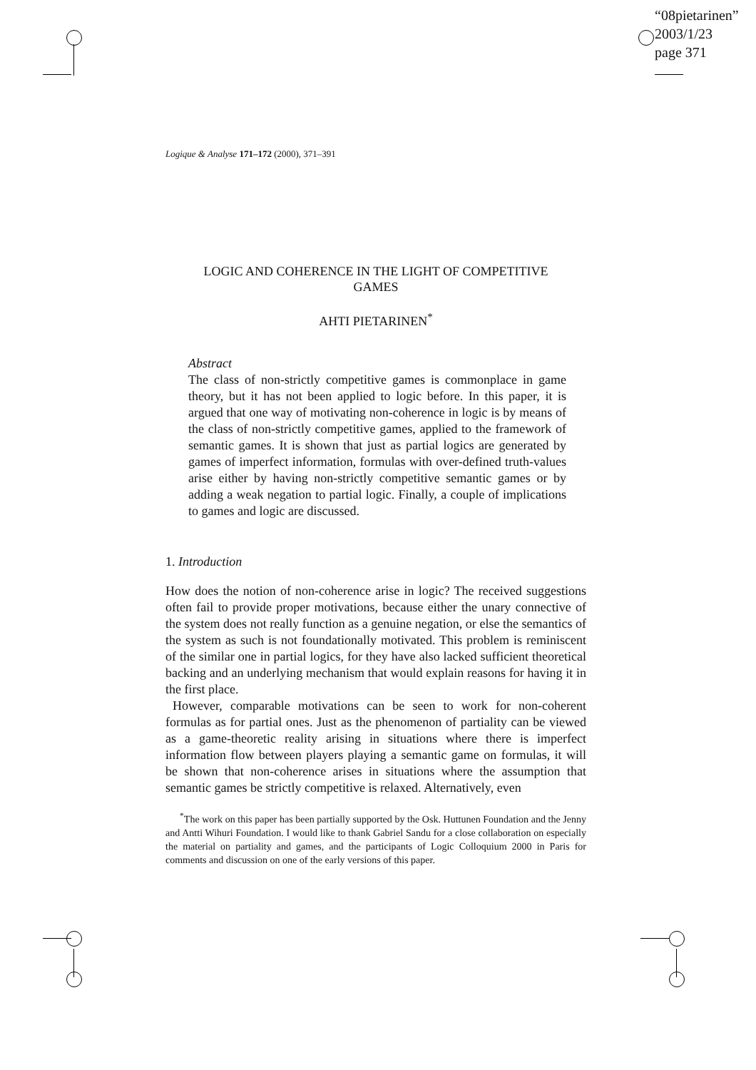“08pietarinen”
2003/1/23
page 371
Logique & Analyse 171–172 (2000), 371–391
LOGIC AND COHERENCE IN THE LIGHT OF COMPETITIVE
GAMES
AHTI PIETARINEN<sup>*</sup>
Abstract
The class of non-strictly competitive games is commonplace in game theory, but it has not been applied to logic before. In this paper, it is argued that one way of motivating non-coherence in logic is by means of the class of non-strictly competitive games, applied to the framework of semantic games. It is shown that just as partial logics are generated by games of imperfect information, formulas with over-defined truth-values arise either by having non-strictly competitive semantic games or by adding a weak negation to partial logic. Finally, a couple of implications to games and logic are discussed.
1. Introduction
How does the notion of non-coherence arise in logic? The received suggestions often fail to provide proper motivations, because either the unary connective of the system does not really function as a genuine negation, or else the semantics of the system as such is not foundationally motivated. This problem is reminiscent of the similar one in partial logics, for they have also lacked sufficient theoretical backing and an underlying mechanism that would explain reasons for having it in the first place.
However, comparable motivations can be seen to work for non-coherent formulas as for partial ones. Just as the phenomenon of partiality can be viewed as a game-theoretic reality arising in situations where there is imperfect information flow between players playing a semantic game on formulas, it will be shown that non-coherence arises in situations where the assumption that semantic games be strictly competitive is relaxed. Alternatively, even
<sup>*</sup> The work on this paper has been partially supported by the Osk. Huttunen Foundation and the Jenny and Antti Wihuri Foundation. I would like to thank Gabriel Sandu for a close collaboration on especially the material on partiality and games, and the participants of Logic Colloquium 2000 in Paris for comments and discussion on one of the early versions of this paper.